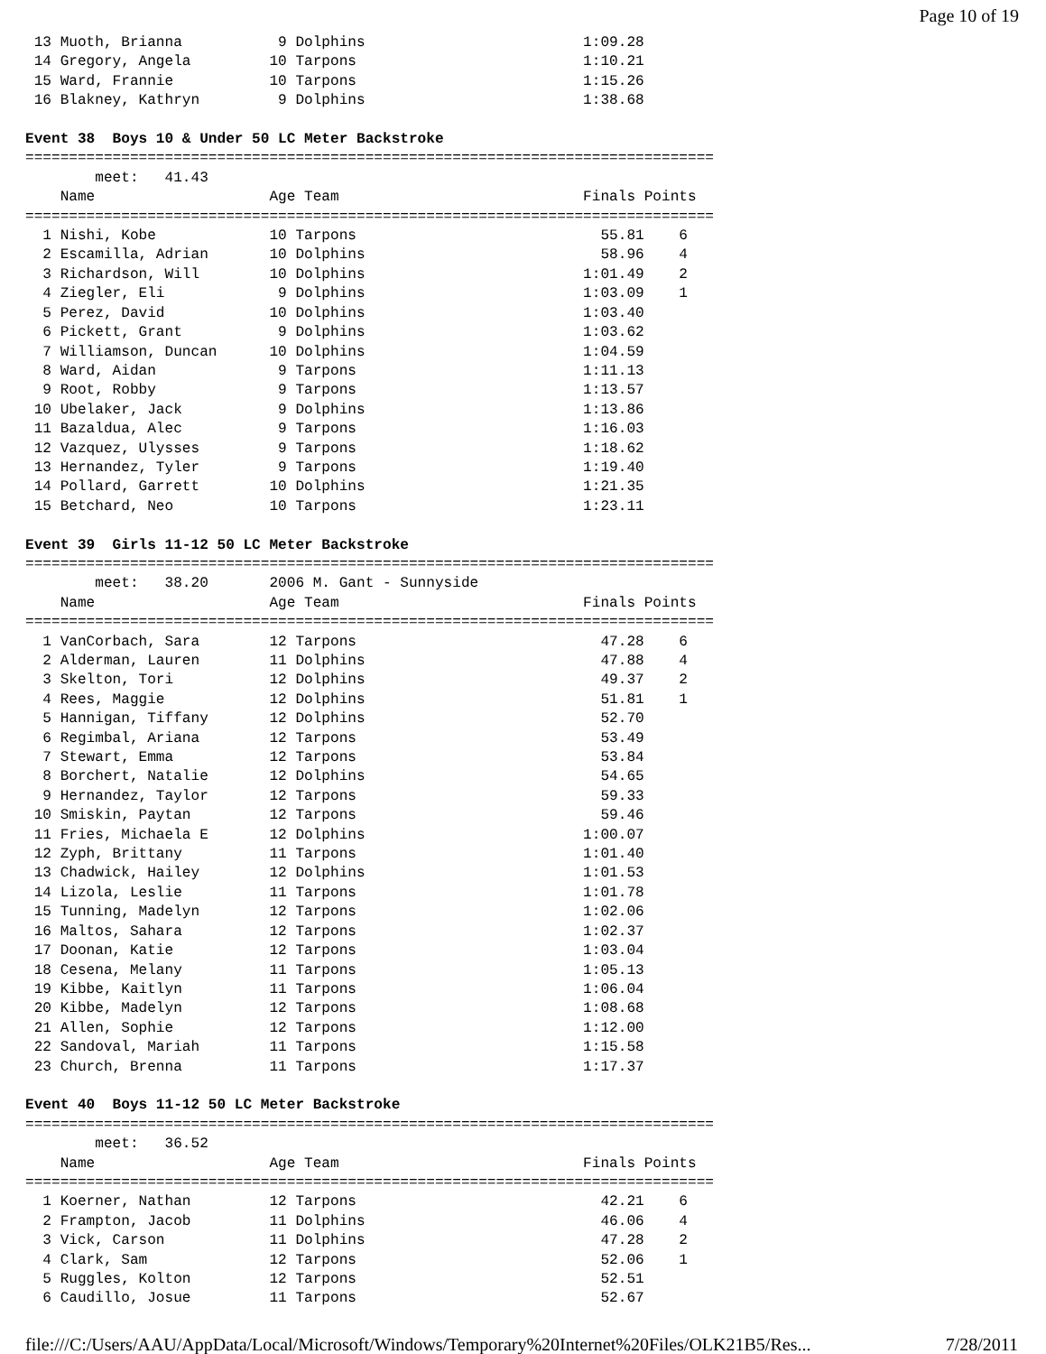Page 10 of 19
 13 Muoth, Brianna           9 Dolphins                         1:09.28
 14 Gregory, Angela         10 Tarpons                          1:10.21
 15 Ward, Frannie           10 Tarpons                          1:15.26
 16 Blakney, Kathryn         9 Dolphins                         1:38.68

Event 38  Boys 10 & Under 50 LC Meter Backstroke
===============================================================================
        meet:   41.43
    Name                    Age Team                            Finals Points
===============================================================================
  1 Nishi, Kobe             10 Tarpons                            55.81    6
  2 Escamilla, Adrian       10 Dolphins                           58.96    4
  3 Richardson, Will        10 Dolphins                         1:01.49    2
  4 Ziegler, Eli             9 Dolphins                         1:03.09    1
  5 Perez, David            10 Dolphins                         1:03.40
  6 Pickett, Grant           9 Dolphins                         1:03.62
  7 Williamson, Duncan      10 Dolphins                         1:04.59
  8 Ward, Aidan              9 Tarpons                          1:11.13
  9 Root, Robby              9 Tarpons                          1:13.57
 10 Ubelaker, Jack           9 Dolphins                         1:13.86
 11 Bazaldua, Alec           9 Tarpons                          1:16.03
 12 Vazquez, Ulysses         9 Tarpons                          1:18.62
 13 Hernandez, Tyler         9 Tarpons                          1:19.40
 14 Pollard, Garrett        10 Dolphins                         1:21.35
 15 Betchard, Neo           10 Tarpons                          1:23.11

Event 39  Girls 11-12 50 LC Meter Backstroke
===============================================================================
        meet:   38.20       2006 M. Gant - Sunnyside
    Name                    Age Team                            Finals Points
===============================================================================
  1 VanCorbach, Sara        12 Tarpons                            47.28    6
  2 Alderman, Lauren        11 Dolphins                           47.88    4
  3 Skelton, Tori           12 Dolphins                           49.37    2
  4 Rees, Maggie            12 Dolphins                           51.81    1
  5 Hannigan, Tiffany       12 Dolphins                           52.70
  6 Regimbal, Ariana        12 Tarpons                            53.49
  7 Stewart, Emma           12 Tarpons                            53.84
  8 Borchert, Natalie       12 Dolphins                           54.65
  9 Hernandez, Taylor       12 Tarpons                            59.33
 10 Smiskin, Paytan         12 Tarpons                            59.46
 11 Fries, Michaela E       12 Dolphins                         1:00.07
 12 Zyph, Brittany          11 Tarpons                          1:01.40
 13 Chadwick, Hailey        12 Dolphins                         1:01.53
 14 Lizola, Leslie          11 Tarpons                          1:01.78
 15 Tunning, Madelyn        12 Tarpons                          1:02.06
 16 Maltos, Sahara          12 Tarpons                          1:02.37
 17 Doonan, Katie           12 Tarpons                          1:03.04
 18 Cesena, Melany          11 Tarpons                          1:05.13
 19 Kibbe, Kaitlyn          11 Tarpons                          1:06.04
 20 Kibbe, Madelyn          12 Tarpons                          1:08.68
 21 Allen, Sophie           12 Tarpons                          1:12.00
 22 Sandoval, Mariah        11 Tarpons                          1:15.58
 23 Church, Brenna          11 Tarpons                          1:17.37

Event 40  Boys 11-12 50 LC Meter Backstroke
===============================================================================
        meet:   36.52
    Name                    Age Team                            Finals Points
===============================================================================
  1 Koerner, Nathan         12 Tarpons                            42.21    6
  2 Frampton, Jacob         11 Dolphins                           46.06    4
  3 Vick, Carson            11 Dolphins                           47.28    2
  4 Clark, Sam              12 Tarpons                            52.06    1
  5 Ruggles, Kolton         12 Tarpons                            52.51
  6 Caudillo, Josue         11 Tarpons                            52.67
file:///C:/Users/AAU/AppData/Local/Microsoft/Windows/Temporary%20Internet%20Files/OLK21B5/Res... 7/28/2011